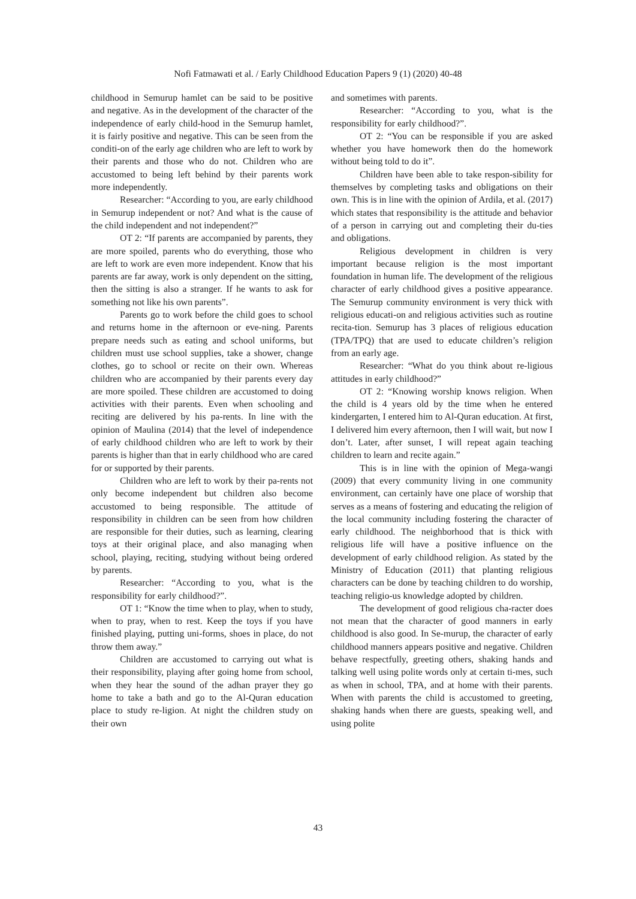Nofi Fatmawati et al. / Early Childhood Education Papers 9 (1) (2020) 40-48
childhood in Semurup hamlet can be said to be positive and negative. As in the development of the character of the independence of early child-hood in the Semurup hamlet, it is fairly positive and negative. This can be seen from the conditi-on of the early age children who are left to work by their parents and those who do not. Children who are accustomed to being left behind by their parents work more independently.
Researcher: “According to you, are early childhood in Semurup independent or not? And what is the cause of the child independent and not independent?”
OT 2: “If parents are accompanied by parents, they are more spoiled, parents who do everything, those who are left to work are even more independent. Know that his parents are far away, work is only dependent on the sitting, then the sitting is also a stranger. If he wants to ask for something not like his own parents”.
Parents go to work before the child goes to school and returns home in the afternoon or eve-ning. Parents prepare needs such as eating and school uniforms, but children must use school supplies, take a shower, change clothes, go to school or recite on their own. Whereas children who are accompanied by their parents every day are more spoiled. These children are accustomed to doing activities with their parents. Even when schooling and reciting are delivered by his pa-rents. In line with the opinion of Maulina (2014) that the level of independence of early childhood children who are left to work by their parents is higher than that in early childhood who are cared for or supported by their parents.
Children who are left to work by their pa-rents not only become independent but children also become accustomed to being responsible. The attitude of responsibility in children can be seen from how children are responsible for their duties, such as learning, clearing toys at their original place, and also managing when school, playing, reciting, studying without being ordered by parents.
Researcher: “According to you, what is the responsibility for early childhood?”.
OT 1: “Know the time when to play, when to study, when to pray, when to rest. Keep the toys if you have finished playing, putting uni-forms, shoes in place, do not throw them away.”
Children are accustomed to carrying out what is their responsibility, playing after going home from school, when they hear the sound of the adhan prayer they go home to take a bath and go to the Al-Quran education place to study re-ligion. At night the children study on their own
and sometimes with parents.
Researcher: “According to you, what is the responsibility for early childhood?”.
OT 2: “You can be responsible if you are asked whether you have homework then do the homework without being told to do it”.
Children have been able to take respon-sibility for themselves by completing tasks and obligations on their own. This is in line with the opinion of Ardila, et al. (2017) which states that responsibility is the attitude and behavior of a person in carrying out and completing their du-ties and obligations.
Religious development in children is very important because religion is the most important foundation in human life. The development of the religious character of early childhood gives a positive appearance. The Semurup community environment is very thick with religious educati-on and religious activities such as routine recita-tion. Semurup has 3 places of religious education (TPA/TPQ) that are used to educate children’s religion from an early age.
Researcher: “What do you think about re-ligious attitudes in early childhood?”
OT 2: “Knowing worship knows religion. When the child is 4 years old by the time when he entered kindergarten, I entered him to Al-Quran education. At first, I delivered him every afternoon, then I will wait, but now I don’t. Later, after sunset, I will repeat again teaching children to learn and recite again.”
This is in line with the opinion of Mega-wangi (2009) that every community living in one community environment, can certainly have one place of worship that serves as a means of fostering and educating the religion of the local community including fostering the character of early childhood. The neighborhood that is thick with religious life will have a positive influence on the development of early childhood religion. As stated by the Ministry of Education (2011) that planting religious characters can be done by teaching children to do worship, teaching religio-us knowledge adopted by children.
The development of good religious cha-racter does not mean that the character of good manners in early childhood is also good. In Se-murup, the character of early childhood manners appears positive and negative. Children behave respectfully, greeting others, shaking hands and talking well using polite words only at certain ti-mes, such as when in school, TPA, and at home with their parents. When with parents the child is accustomed to greeting, shaking hands when there are guests, speaking well, and using polite
43